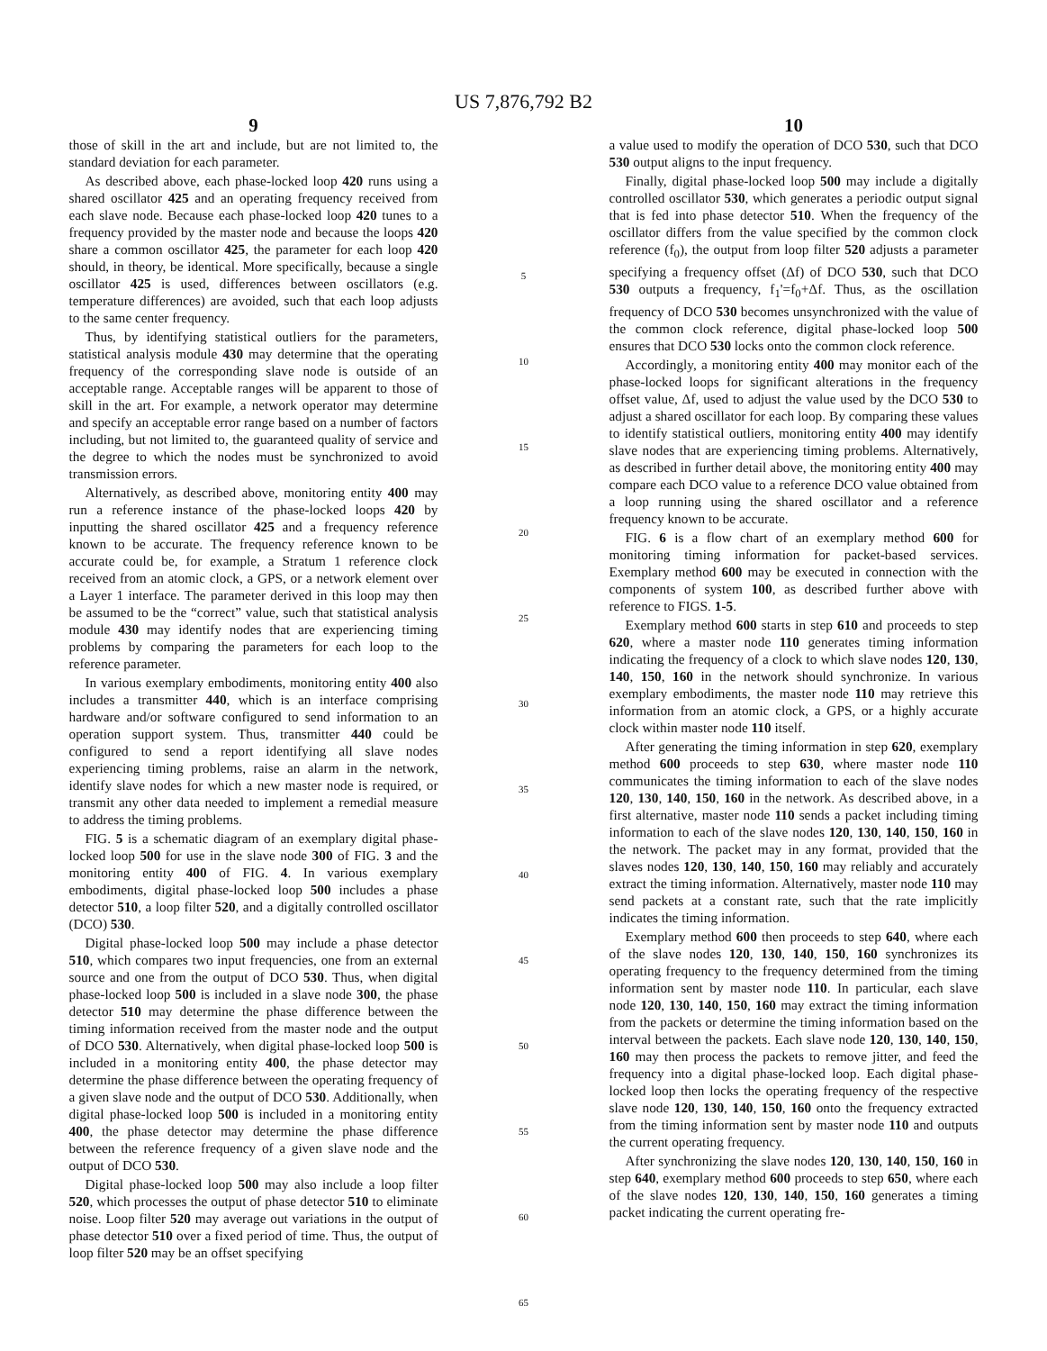US 7,876,792 B2
9
those of skill in the art and include, but are not limited to, the standard deviation for each parameter.
As described above, each phase-locked loop 420 runs using a shared oscillator 425 and an operating frequency received from each slave node. Because each phase-locked loop 420 tunes to a frequency provided by the master node and because the loops 420 share a common oscillator 425, the parameter for each loop 420 should, in theory, be identical. More specifically, because a single oscillator 425 is used, differences between oscillators (e.g. temperature differences) are avoided, such that each loop adjusts to the same center frequency.
Thus, by identifying statistical outliers for the parameters, statistical analysis module 430 may determine that the operating frequency of the corresponding slave node is outside of an acceptable range. Acceptable ranges will be apparent to those of skill in the art. For example, a network operator may determine and specify an acceptable error range based on a number of factors including, but not limited to, the guaranteed quality of service and the degree to which the nodes must be synchronized to avoid transmission errors.
Alternatively, as described above, monitoring entity 400 may run a reference instance of the phase-locked loops 420 by inputting the shared oscillator 425 and a frequency reference known to be accurate. The frequency reference known to be accurate could be, for example, a Stratum 1 reference clock received from an atomic clock, a GPS, or a network element over a Layer 1 interface. The parameter derived in this loop may then be assumed to be the “correct” value, such that statistical analysis module 430 may identify nodes that are experiencing timing problems by comparing the parameters for each loop to the reference parameter.
In various exemplary embodiments, monitoring entity 400 also includes a transmitter 440, which is an interface comprising hardware and/or software configured to send information to an operation support system. Thus, transmitter 440 could be configured to send a report identifying all slave nodes experiencing timing problems, raise an alarm in the network, identify slave nodes for which a new master node is required, or transmit any other data needed to implement a remedial measure to address the timing problems.
FIG. 5 is a schematic diagram of an exemplary digital phase-locked loop 500 for use in the slave node 300 of FIG. 3 and the monitoring entity 400 of FIG. 4. In various exemplary embodiments, digital phase-locked loop 500 includes a phase detector 510, a loop filter 520, and a digitally controlled oscillator (DCO) 530.
Digital phase-locked loop 500 may include a phase detector 510, which compares two input frequencies, one from an external source and one from the output of DCO 530. Thus, when digital phase-locked loop 500 is included in a slave node 300, the phase detector 510 may determine the phase difference between the timing information received from the master node and the output of DCO 530. Alternatively, when digital phase-locked loop 500 is included in a monitoring entity 400, the phase detector may determine the phase difference between the operating frequency of a given slave node and the output of DCO 530. Additionally, when digital phase-locked loop 500 is included in a monitoring entity 400, the phase detector may determine the phase difference between the reference frequency of a given slave node and the output of DCO 530.
Digital phase-locked loop 500 may also include a loop filter 520, which processes the output of phase detector 510 to eliminate noise. Loop filter 520 may average out variations in the output of phase detector 510 over a fixed period of time. Thus, the output of loop filter 520 may be an offset specifying
5
10
15
20
25
30
35
40
45
50
55
60
65
10
a value used to modify the operation of DCO 530, such that DCO 530 output aligns to the input frequency.
Finally, digital phase-locked loop 500 may include a digitally controlled oscillator 530, which generates a periodic output signal that is fed into phase detector 510. When the frequency of the oscillator differs from the value specified by the common clock reference (f<sub>0</sub>), the output from loop filter 520 adjusts a parameter specifying a frequency offset (Δf) of DCO 530, such that DCO 530 outputs a frequency, f<sub>1</sub>'=f<sub>0</sub>+Δf. Thus, as the oscillation frequency of DCO 530 becomes unsynchronized with the value of the common clock reference, digital phase-locked loop 500 ensures that DCO 530 locks onto the common clock reference.
Accordingly, a monitoring entity 400 may monitor each of the phase-locked loops for significant alterations in the frequency offset value, Δf, used to adjust the value used by the DCO 530 to adjust a shared oscillator for each loop. By comparing these values to identify statistical outliers, monitoring entity 400 may identify slave nodes that are experiencing timing problems. Alternatively, as described in further detail above, the monitoring entity 400 may compare each DCO value to a reference DCO value obtained from a loop running using the shared oscillator and a reference frequency known to be accurate.
FIG. 6 is a flow chart of an exemplary method 600 for monitoring timing information for packet-based services. Exemplary method 600 may be executed in connection with the components of system 100, as described further above with reference to FIGS. 1-5.
Exemplary method 600 starts in step 610 and proceeds to step 620, where a master node 110 generates timing information indicating the frequency of a clock to which slave nodes 120, 130, 140, 150, 160 in the network should synchronize. In various exemplary embodiments, the master node 110 may retrieve this information from an atomic clock, a GPS, or a highly accurate clock within master node 110 itself.
After generating the timing information in step 620, exemplary method 600 proceeds to step 630, where master node 110 communicates the timing information to each of the slave nodes 120, 130, 140, 150, 160 in the network. As described above, in a first alternative, master node 110 sends a packet including timing information to each of the slave nodes 120, 130, 140, 150, 160 in the network. The packet may in any format, provided that the slaves nodes 120, 130, 140, 150, 160 may reliably and accurately extract the timing information. Alternatively, master node 110 may send packets at a constant rate, such that the rate implicitly indicates the timing information.
Exemplary method 600 then proceeds to step 640, where each of the slave nodes 120, 130, 140, 150, 160 synchronizes its operating frequency to the frequency determined from the timing information sent by master node 110. In particular, each slave node 120, 130, 140, 150, 160 may extract the timing information from the packets or determine the timing information based on the interval between the packets. Each slave node 120, 130, 140, 150, 160 may then process the packets to remove jitter, and feed the frequency into a digital phase-locked loop. Each digital phase-locked loop then locks the operating frequency of the respective slave node 120, 130, 140, 150, 160 onto the frequency extracted from the timing information sent by master node 110 and outputs the current operating frequency.
After synchronizing the slave nodes 120, 130, 140, 150, 160 in step 640, exemplary method 600 proceeds to step 650, where each of the slave nodes 120, 130, 140, 150, 160 generates a timing packet indicating the current operating fre-